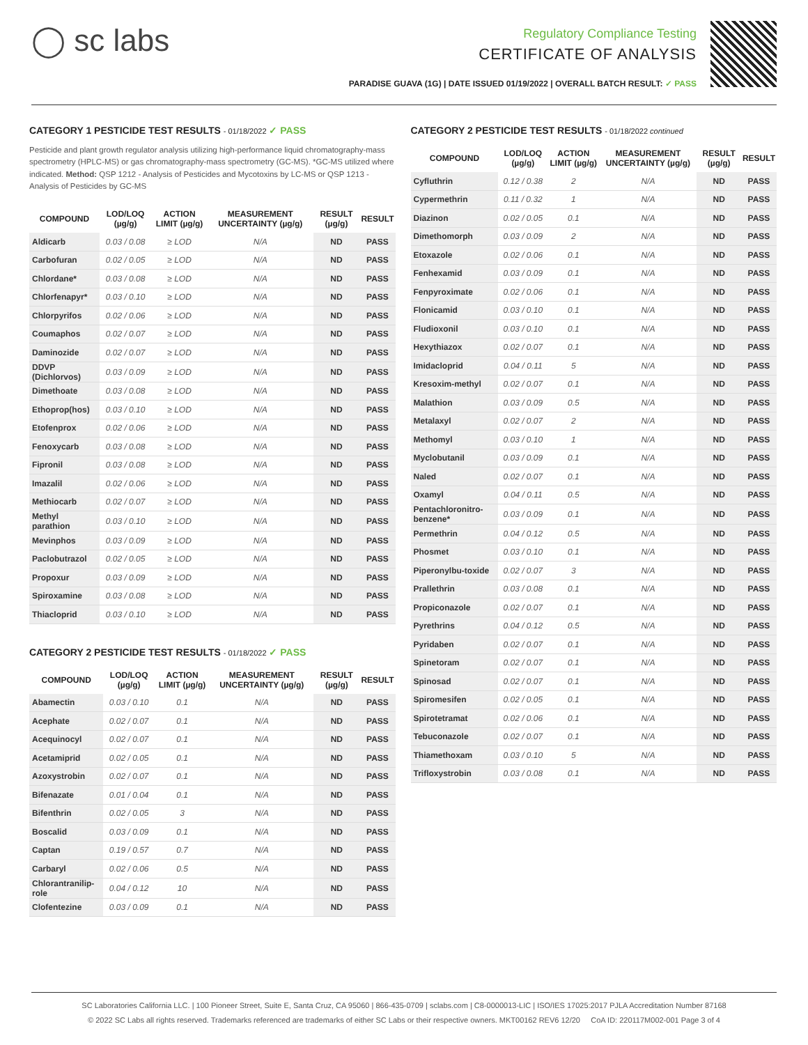◯ sc labs
Regulatory Compliance Testing
CERTIFICATE OF ANALYSIS
PARADISE GUAVA (1G) | DATE ISSUED 01/19/2022 | OVERALL BATCH RESULT: ✓ PASS
CATEGORY 1 PESTICIDE TEST RESULTS - 01/18/2022 ✓ PASS
Pesticide and plant growth regulator analysis utilizing high-performance liquid chromatography-mass spectrometry (HPLC-MS) or gas chromatography-mass spectrometry (GC-MS). *GC-MS utilized where indicated. Method: QSP 1212 - Analysis of Pesticides and Mycotoxins by LC-MS or QSP 1213 - Analysis of Pesticides by GC-MS
| COMPOUND | LOD/LOQ (µg/g) | ACTION LIMIT (µg/g) | MEASUREMENT UNCERTAINTY (µg/g) | RESULT (µg/g) | RESULT |
| --- | --- | --- | --- | --- | --- |
| Aldicarb | 0.03 / 0.08 | ≥ LOD | N/A | ND | PASS |
| Carbofuran | 0.02 / 0.05 | ≥ LOD | N/A | ND | PASS |
| Chlordane* | 0.03 / 0.08 | ≥ LOD | N/A | ND | PASS |
| Chlorfenapyr* | 0.03 / 0.10 | ≥ LOD | N/A | ND | PASS |
| Chlorpyrifos | 0.02 / 0.06 | ≥ LOD | N/A | ND | PASS |
| Coumaphos | 0.02 / 0.07 | ≥ LOD | N/A | ND | PASS |
| Daminozide | 0.02 / 0.07 | ≥ LOD | N/A | ND | PASS |
| DDVP (Dichlorvos) | 0.03 / 0.09 | ≥ LOD | N/A | ND | PASS |
| Dimethoate | 0.03 / 0.08 | ≥ LOD | N/A | ND | PASS |
| Ethoprop(hos) | 0.03 / 0.10 | ≥ LOD | N/A | ND | PASS |
| Etofenprox | 0.02 / 0.06 | ≥ LOD | N/A | ND | PASS |
| Fenoxycarb | 0.03 / 0.08 | ≥ LOD | N/A | ND | PASS |
| Fipronil | 0.03 / 0.08 | ≥ LOD | N/A | ND | PASS |
| Imazalil | 0.02 / 0.06 | ≥ LOD | N/A | ND | PASS |
| Methiocarb | 0.02 / 0.07 | ≥ LOD | N/A | ND | PASS |
| Methyl parathion | 0.03 / 0.10 | ≥ LOD | N/A | ND | PASS |
| Mevinphos | 0.03 / 0.09 | ≥ LOD | N/A | ND | PASS |
| Paclobutrazol | 0.02 / 0.05 | ≥ LOD | N/A | ND | PASS |
| Propoxur | 0.03 / 0.09 | ≥ LOD | N/A | ND | PASS |
| Spiroxamine | 0.03 / 0.08 | ≥ LOD | N/A | ND | PASS |
| Thiacloprid | 0.03 / 0.10 | ≥ LOD | N/A | ND | PASS |
CATEGORY 2 PESTICIDE TEST RESULTS - 01/18/2022 ✓ PASS
| COMPOUND | LOD/LOQ (µg/g) | ACTION LIMIT (µg/g) | MEASUREMENT UNCERTAINTY (µg/g) | RESULT (µg/g) | RESULT |
| --- | --- | --- | --- | --- | --- |
| Abamectin | 0.03 / 0.10 | 0.1 | N/A | ND | PASS |
| Acephate | 0.02 / 0.07 | 0.1 | N/A | ND | PASS |
| Acequinocyl | 0.02 / 0.07 | 0.1 | N/A | ND | PASS |
| Acetamiprid | 0.02 / 0.05 | 0.1 | N/A | ND | PASS |
| Azoxystrobin | 0.02 / 0.07 | 0.1 | N/A | ND | PASS |
| Bifenazate | 0.01 / 0.04 | 0.1 | N/A | ND | PASS |
| Bifenthrin | 0.02 / 0.05 | 3 | N/A | ND | PASS |
| Boscalid | 0.03 / 0.09 | 0.1 | N/A | ND | PASS |
| Captan | 0.19 / 0.57 | 0.7 | N/A | ND | PASS |
| Carbaryl | 0.02 / 0.06 | 0.5 | N/A | ND | PASS |
| Chlorantranilip-role | 0.04 / 0.12 | 10 | N/A | ND | PASS |
| Clofentezine | 0.03 / 0.09 | 0.1 | N/A | ND | PASS |
CATEGORY 2 PESTICIDE TEST RESULTS - 01/18/2022 continued
| COMPOUND | LOD/LOQ (µg/g) | ACTION LIMIT (µg/g) | MEASUREMENT UNCERTAINTY (µg/g) | RESULT (µg/g) | RESULT |
| --- | --- | --- | --- | --- | --- |
| Cyfluthrin | 0.12 / 0.38 | 2 | N/A | ND | PASS |
| Cypermethrin | 0.11 / 0.32 | 1 | N/A | ND | PASS |
| Diazinon | 0.02 / 0.05 | 0.1 | N/A | ND | PASS |
| Dimethomorph | 0.03 / 0.09 | 2 | N/A | ND | PASS |
| Etoxazole | 0.02 / 0.06 | 0.1 | N/A | ND | PASS |
| Fenhexamid | 0.03 / 0.09 | 0.1 | N/A | ND | PASS |
| Fenpyroximate | 0.02 / 0.06 | 0.1 | N/A | ND | PASS |
| Flonicamid | 0.03 / 0.10 | 0.1 | N/A | ND | PASS |
| Fludioxonil | 0.03 / 0.10 | 0.1 | N/A | ND | PASS |
| Hexythiazox | 0.02 / 0.07 | 0.1 | N/A | ND | PASS |
| Imidacloprid | 0.04 / 0.11 | 5 | N/A | ND | PASS |
| Kresoxim-methyl | 0.02 / 0.07 | 0.1 | N/A | ND | PASS |
| Malathion | 0.03 / 0.09 | 0.5 | N/A | ND | PASS |
| Metalaxyl | 0.02 / 0.07 | 2 | N/A | ND | PASS |
| Methomyl | 0.03 / 0.10 | 1 | N/A | ND | PASS |
| Myclobutanil | 0.03 / 0.09 | 0.1 | N/A | ND | PASS |
| Naled | 0.02 / 0.07 | 0.1 | N/A | ND | PASS |
| Oxamyl | 0.04 / 0.11 | 0.5 | N/A | ND | PASS |
| Pentachloronitro-benzene* | 0.03 / 0.09 | 0.1 | N/A | ND | PASS |
| Permethrin | 0.04 / 0.12 | 0.5 | N/A | ND | PASS |
| Phosmet | 0.03 / 0.10 | 0.1 | N/A | ND | PASS |
| Piperonylbu-toxide | 0.02 / 0.07 | 3 | N/A | ND | PASS |
| Prallethrin | 0.03 / 0.08 | 0.1 | N/A | ND | PASS |
| Propiconazole | 0.02 / 0.07 | 0.1 | N/A | ND | PASS |
| Pyrethrins | 0.04 / 0.12 | 0.5 | N/A | ND | PASS |
| Pyridaben | 0.02 / 0.07 | 0.1 | N/A | ND | PASS |
| Spinetoram | 0.02 / 0.07 | 0.1 | N/A | ND | PASS |
| Spinosad | 0.02 / 0.07 | 0.1 | N/A | ND | PASS |
| Spiromesifen | 0.02 / 0.05 | 0.1 | N/A | ND | PASS |
| Spirotetramat | 0.02 / 0.06 | 0.1 | N/A | ND | PASS |
| Tebuconazole | 0.02 / 0.07 | 0.1 | N/A | ND | PASS |
| Thiamethoxam | 0.03 / 0.10 | 5 | N/A | ND | PASS |
| Trifloxystrobin | 0.03 / 0.08 | 0.1 | N/A | ND | PASS |
SC Laboratories California LLC. | 100 Pioneer Street, Suite E, Santa Cruz, CA 95060 | 866-435-0709 | sclabs.com | C8-0000013-LIC | ISO/IES 17025:2017 PJLA Accreditation Number 87168
© 2022 SC Labs all rights reserved. Trademarks referenced are trademarks of either SC Labs or their respective owners. MKT00162 REV6 12/20 CoA ID: 220117M002-001 Page 3 of 4